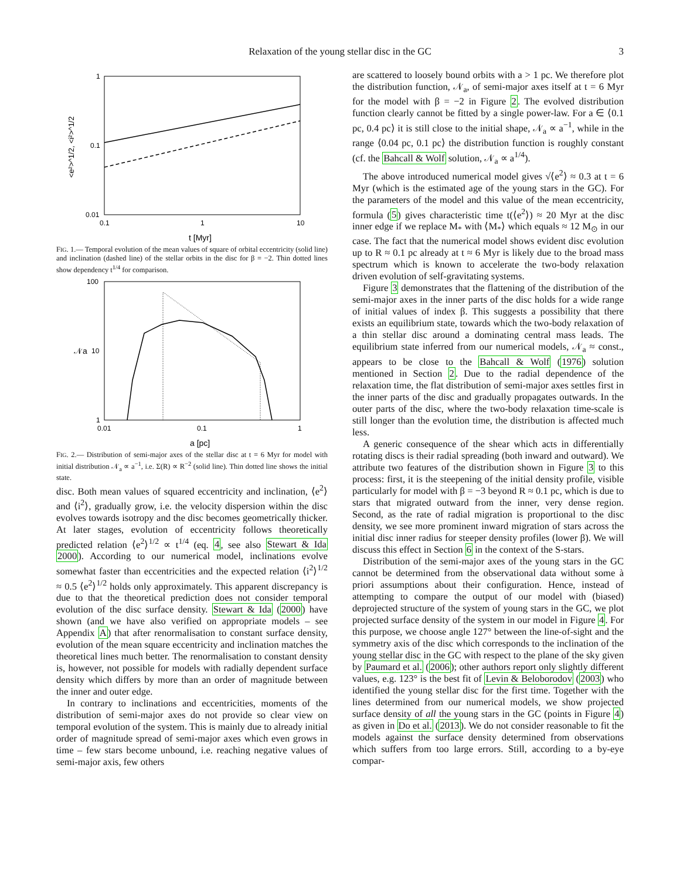Relaxation of the young stellar disc in the GC 3
1
0.1
0.01
0.1
1
10
t [Myr]
<e²>^1/2, <i²>^1/2
FIG. 1.— Temporal evolution of the mean values of square of orbital eccentricity (solid line) and inclination (dashed line) of the stellar orbits in the disc for β = −2. Thin dotted lines show dependency t<sup>1/4</sup> for comparison.
100
10
1
0.01
0.1
1
a [pc]
𝒩a
FIG. 2.— Distribution of semi-major axes of the stellar disc at t = 6 Myr for model with initial distribution 𝒩<sub>a</sub> ∝ a<sup>−1</sup>, i.e. Σ(R) ∝ R<sup>−2</sup> (solid line). Thin dotted line shows the initial state.
disc. Both mean values of squared eccentricity and inclination, ⟨e<sup>2</sup>⟩ and ⟨i<sup>2</sup>⟩, gradually grow, i.e. the velocity dispersion within the disc evolves towards isotropy and the disc becomes geometrically thicker. At later stages, evolution of eccentricity follows theoretically predicted relation ⟨e<sup>2</sup>⟩<sup>1/2</sup> ∝ t<sup>1/4</sup> (eq. 4, see also Stewart & Ida 2000). According to our numerical model, inclinations evolve somewhat faster than eccentricities and the expected relation ⟨i<sup>2</sup>⟩<sup>1/2</sup> ≈ 0.5 ⟨e<sup>2</sup>⟩<sup>1/2</sup> holds only approximately. This apparent discrepancy is due to that the theoretical prediction does not consider temporal evolution of the disc surface density. Stewart & Ida (2000) have shown (and we have also verified on appropriate models – see Appendix A) that after renormalisation to constant surface density, evolution of the mean square eccentricity and inclination matches the theoretical lines much better. The renormalisation to constant density is, however, not possible for models with radially dependent surface density which differs by more than an order of magnitude between the inner and outer edge.
In contrary to inclinations and eccentricities, moments of the distribution of semi-major axes do not provide so clear view on temporal evolution of the system. This is mainly due to already initial order of magnitude spread of semi-major axes which even grows in time – few stars become unbound, i.e. reaching negative values of semi-major axis, few others
are scattered to loosely bound orbits with a > 1 pc. We therefore plot the distribution function, 𝒩<sub>a</sub>, of semi-major axes itself at t = 6 Myr for the model with β = −2 in Figure 2. The evolved distribution function clearly cannot be fitted by a single power-law. For a ∈ ⟨0.1 pc, 0.4 pc⟩ it is still close to the initial shape, 𝒩<sub>a</sub> ∝ a<sup>−1</sup>, while in the range ⟨0.04 pc, 0.1 pc⟩ the distribution function is roughly constant (cf. the Bahcall & Wolf solution, 𝒩<sub>a</sub> ∝ a<sup>1/4</sup>).
The above introduced numerical model gives √⟨e<sup>2</sup>⟩ ≈ 0.3 at t = 6 Myr (which is the estimated age of the young stars in the GC). For the parameters of the model and this value of the mean eccentricity, formula (5) gives characteristic time t(⟨e<sup>2</sup>⟩) ≈ 20 Myr at the disc inner edge if we replace M<sub>*</sub> with ⟨M<sub>*</sub>⟩ which equals ≈ 12 M<sub>⊙</sub> in our case. The fact that the numerical model shows evident disc evolution up to R ≈ 0.1 pc already at t ≈ 6 Myr is likely due to the broad mass spectrum which is known to accelerate the two-body relaxation driven evolution of self-gravitating systems.
Figure 3 demonstrates that the flattening of the distribution of the semi-major axes in the inner parts of the disc holds for a wide range of initial values of index β. This suggests a possibility that there exists an equilibrium state, towards which the two-body relaxation of a thin stellar disc around a dominating central mass leads. The equilibrium state inferred from our numerical models, 𝒩<sub>a</sub> ≈ const., appears to be close to the Bahcall & Wolf (1976) solution mentioned in Section 2. Due to the radial dependence of the relaxation time, the flat distribution of semi-major axes settles first in the inner parts of the disc and gradually propagates outwards. In the outer parts of the disc, where the two-body relaxation time-scale is still longer than the evolution time, the distribution is affected much less.
A generic consequence of the shear which acts in differentially rotating discs is their radial spreading (both inward and outward). We attribute two features of the distribution shown in Figure 3 to this process: first, it is the steepening of the initial density profile, visible particularly for model with β = −3 beyond R ≈ 0.1 pc, which is due to stars that migrated outward from the inner, very dense region. Second, as the rate of radial migration is proportional to the disc density, we see more prominent inward migration of stars across the initial disc inner radius for steeper density profiles (lower β). We will discuss this effect in Section 6 in the context of the S-stars.
Distribution of the semi-major axes of the young stars in the GC cannot be determined from the observational data without some à priori assumptions about their configuration. Hence, instead of attempting to compare the output of our model with (biased) deprojected structure of the system of young stars in the GC, we plot projected surface density of the system in our model in Figure 4. For this purpose, we choose angle 127° between the line-of-sight and the symmetry axis of the disc which corresponds to the inclination of the young stellar disc in the GC with respect to the plane of the sky given by Paumard et al. (2006); other authors report only slightly different values, e.g. 123° is the best fit of Levin & Beloborodov (2003) who identified the young stellar disc for the first time. Together with the lines determined from our numerical models, we show projected surface density of all the young stars in the GC (points in Figure 4) as given in Do et al. (2013). We do not consider reasonable to fit the models against the surface density determined from observations which suffers from too large errors. Still, according to a by-eye compar-